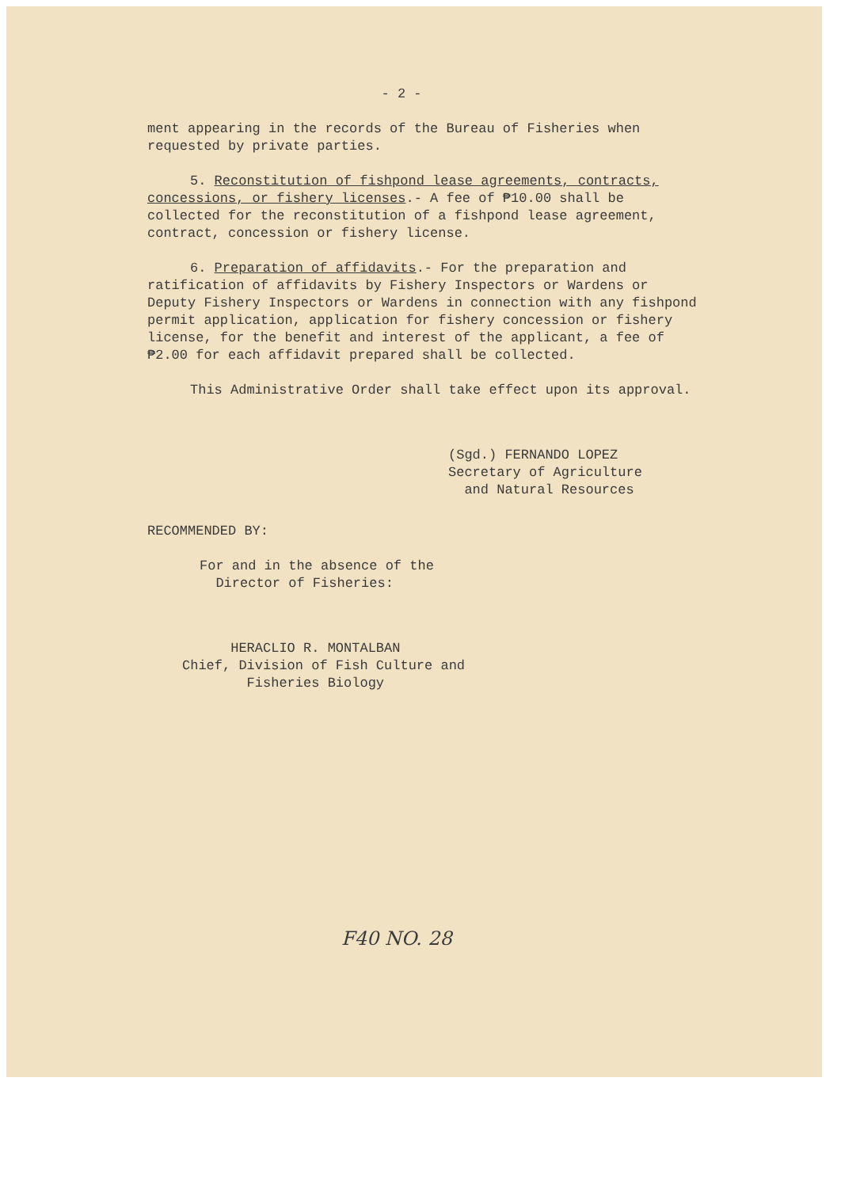- 2 -
ment appearing in the records of the Bureau of Fisheries when requested by private parties.
5. Reconstitution of fishpond lease agreements, contracts, concessions, or fishery licenses.- A fee of ₱10.00 shall be collected for the reconstitution of a fishpond lease agreement, contract, concession or fishery license.
6. Preparation of affidavits.- For the preparation and ratification of affidavits by Fishery Inspectors or Wardens or Deputy Fishery Inspectors or Wardens in connection with any fishpond permit application, application for fishery concession or fishery license, for the benefit and interest of the applicant, a fee of ₱2.00 for each affidavit prepared shall be collected.
This Administrative Order shall take effect upon its approval.
(Sgd.) FERNANDO LOPEZ
Secretary of Agriculture
and Natural Resources
RECOMMENDED BY:
For and in the absence of the
Director of Fisheries:
HERACLIO R. MONTALBAN
Chief, Division of Fish Culture and
Fisheries Biology
F40 NO. 28